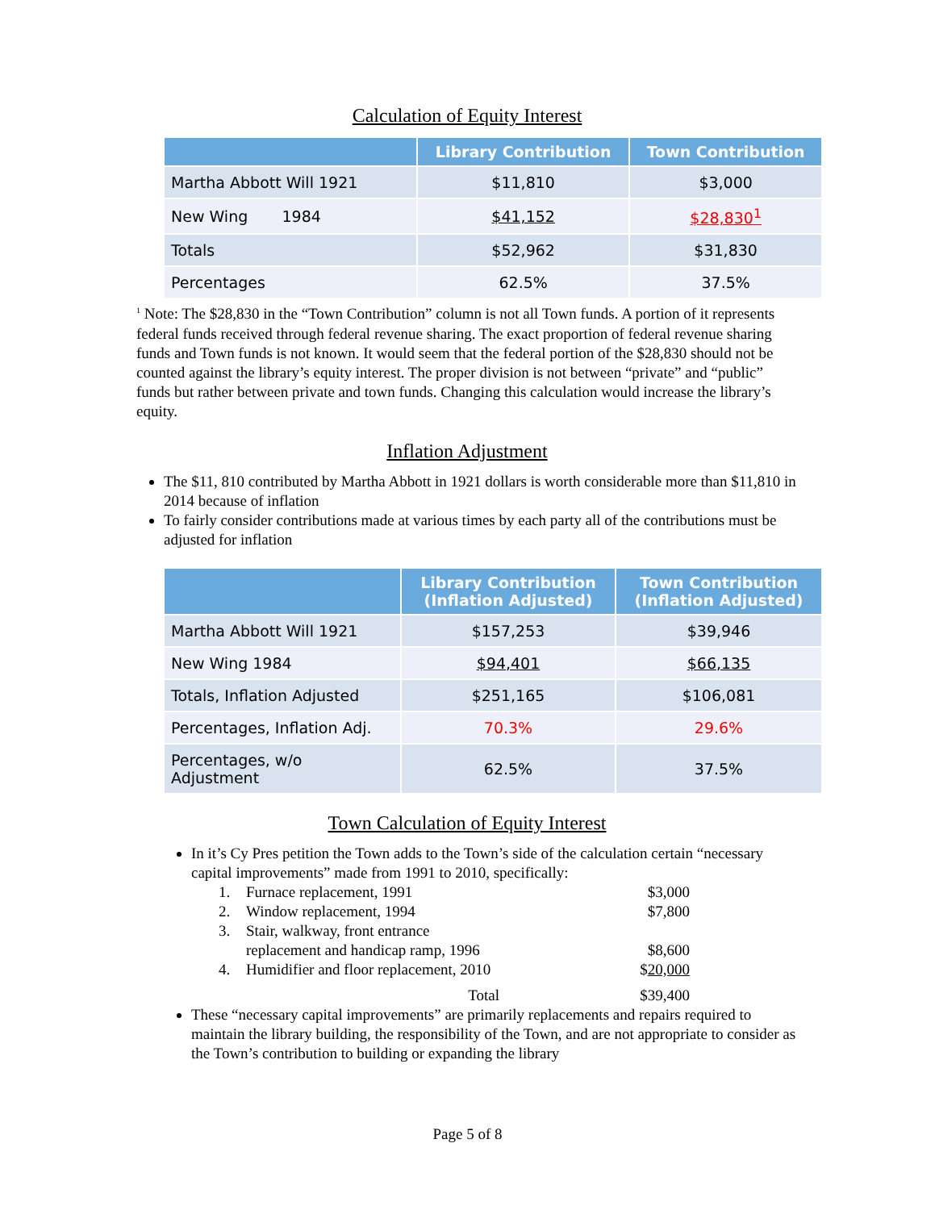Calculation of Equity Interest
| | Library Contribution | Town Contribution |
| --- | --- | --- |
| Martha Abbott Will 1921 | $11,810 | $3,000 |
| New Wing 1984 | $41,152 | $28,830<sup>1</sup> |
| Totals | $52,962 | $31,830 |
| Percentages | 62.5% | 37.5% |
<sup>1</sup> Note: The $28,830 in the “Town Contribution” column is not all Town funds. A portion of it represents federal funds received through federal revenue sharing. The exact proportion of federal revenue sharing funds and Town funds is not known. It would seem that the federal portion of the $28,830 should not be counted against the library’s equity interest. The proper division is not between “private” and “public” funds but rather between private and town funds. Changing this calculation would increase the library’s equity.
Inflation Adjustment
The $11, 810 contributed by Martha Abbott in 1921 dollars is worth considerable more than $11,810 in 2014 because of inflation
To fairly consider contributions made at various times by each party all of the contributions must be adjusted for inflation
| | Library Contribution (Inflation Adjusted) | Town Contribution (Inflation Adjusted) |
| --- | --- | --- |
| Martha Abbott Will 1921 | $157,253 | $39,946 |
| New Wing 1984 | $94,401 | $66,135 |
| Totals, Inflation Adjusted | $251,165 | $106,081 |
| Percentages, Inflation Adj. | 70.3% | 29.6% |
| Percentages, w/o Adjustment | 62.5% | 37.5% |
Town Calculation of Equity Interest
In it’s Cy Pres petition the Town adds to the Town’s side of the calculation certain “necessary capital improvements” made from 1991 to 2010, specifically:
1. Furnace replacement, 1991 $3,000
2. Window replacement, 1994 $7,800
3. Stair, walkway, front entrance
replacement and handicap ramp, 1996
$8,600
4. Humidifier and floor replacement, 2010 $20,000
Total $39,400
These “necessary capital improvements” are primarily replacements and repairs required to maintain the library building, the responsibility of the Town, and are not appropriate to consider as the Town’s contribution to building or expanding the library
Page 5 of 8